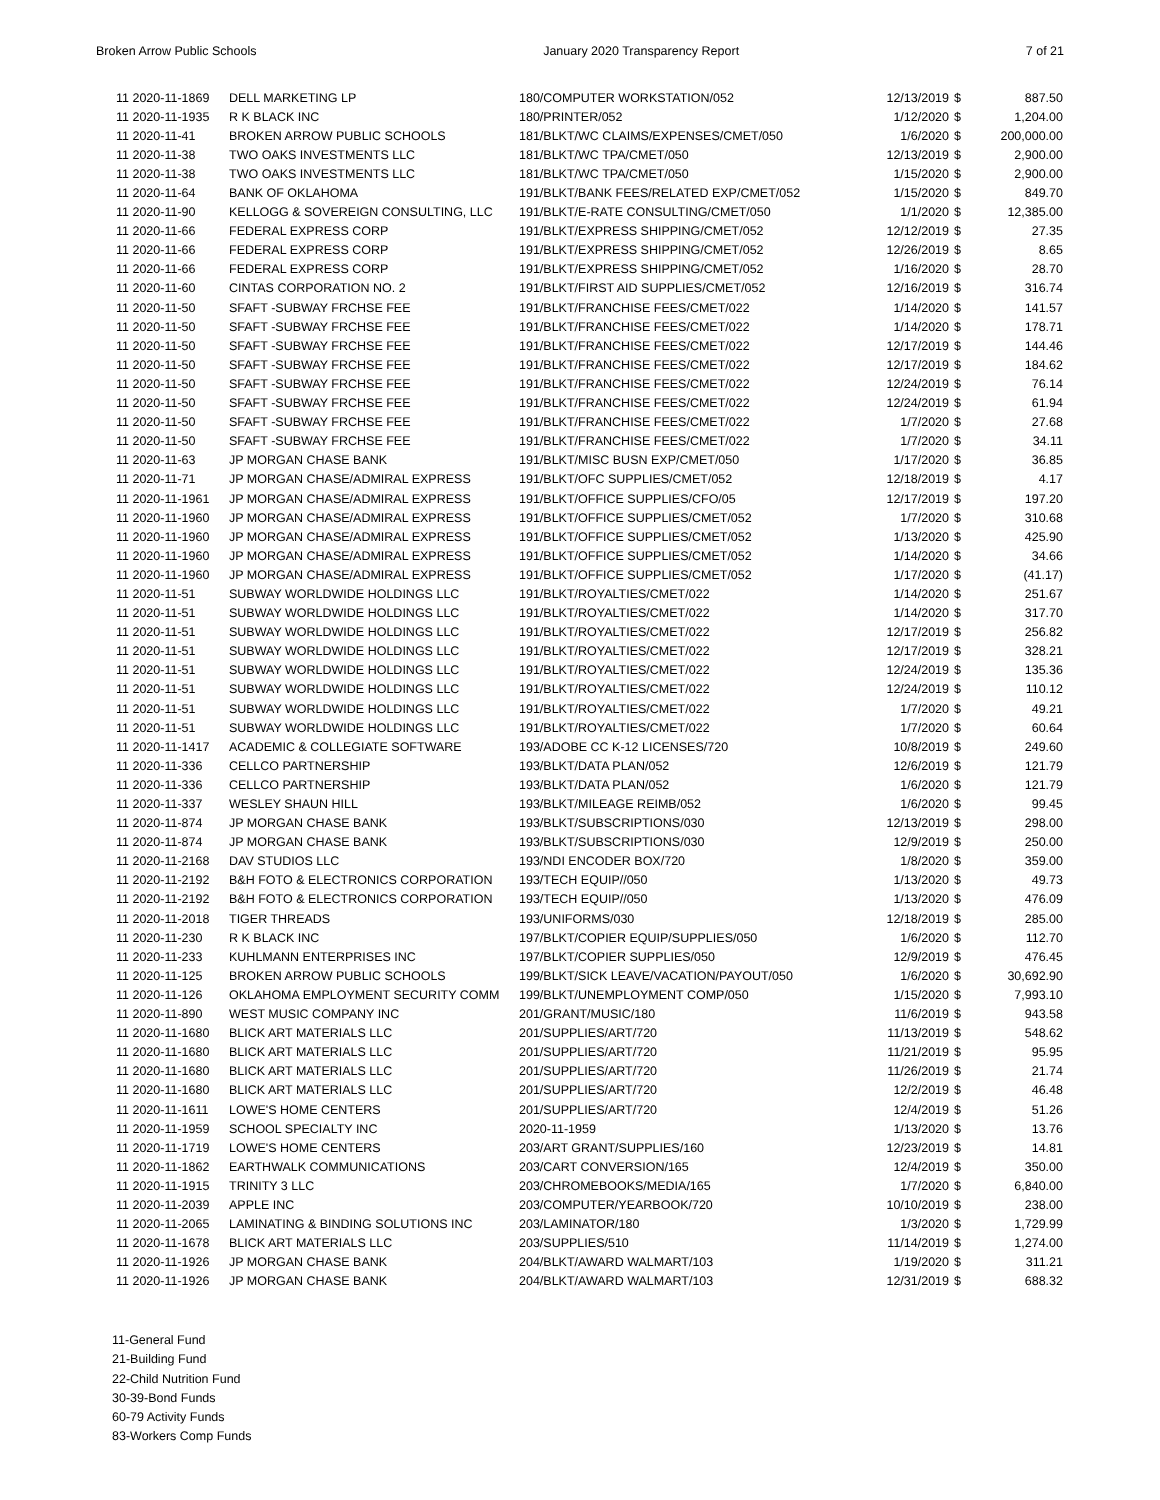Broken Arrow Public Schools January 2020 Transparency Report 7 of 21
| 11 2020-11-1869 | DELL MARKETING LP | 180/COMPUTER WORKSTATION/052 | 12/13/2019 | $ | 887.50 |
| 11 2020-11-1935 | R K BLACK INC | 180/PRINTER/052 | 1/12/2020 | $ | 1,204.00 |
| 11 2020-11-41 | BROKEN ARROW PUBLIC SCHOOLS | 181/BLKT/WC CLAIMS/EXPENSES/CMET/050 | 1/6/2020 | $ | 200,000.00 |
| 11 2020-11-38 | TWO OAKS INVESTMENTS LLC | 181/BLKT/WC TPA/CMET/050 | 12/13/2019 | $ | 2,900.00 |
| 11 2020-11-38 | TWO OAKS INVESTMENTS LLC | 181/BLKT/WC TPA/CMET/050 | 1/15/2020 | $ | 2,900.00 |
| 11 2020-11-64 | BANK OF OKLAHOMA | 191/BLKT/BANK FEES/RELATED EXP/CMET/052 | 1/15/2020 | $ | 849.70 |
| 11 2020-11-90 | KELLOGG & SOVEREIGN CONSULTING, LLC | 191/BLKT/E-RATE CONSULTING/CMET/050 | 1/1/2020 | $ | 12,385.00 |
| 11 2020-11-66 | FEDERAL EXPRESS CORP | 191/BLKT/EXPRESS SHIPPING/CMET/052 | 12/12/2019 | $ | 27.35 |
| 11 2020-11-66 | FEDERAL EXPRESS CORP | 191/BLKT/EXPRESS SHIPPING/CMET/052 | 12/26/2019 | $ | 8.65 |
| 11 2020-11-66 | FEDERAL EXPRESS CORP | 191/BLKT/EXPRESS SHIPPING/CMET/052 | 1/16/2020 | $ | 28.70 |
| 11 2020-11-60 | CINTAS CORPORATION NO. 2 | 191/BLKT/FIRST AID SUPPLIES/CMET/052 | 12/16/2019 | $ | 316.74 |
| 11 2020-11-50 | SFAFT -SUBWAY FRCHSE FEE | 191/BLKT/FRANCHISE FEES/CMET/022 | 1/14/2020 | $ | 141.57 |
| 11 2020-11-50 | SFAFT -SUBWAY FRCHSE FEE | 191/BLKT/FRANCHISE FEES/CMET/022 | 1/14/2020 | $ | 178.71 |
| 11 2020-11-50 | SFAFT -SUBWAY FRCHSE FEE | 191/BLKT/FRANCHISE FEES/CMET/022 | 12/17/2019 | $ | 144.46 |
| 11 2020-11-50 | SFAFT -SUBWAY FRCHSE FEE | 191/BLKT/FRANCHISE FEES/CMET/022 | 12/17/2019 | $ | 184.62 |
| 11 2020-11-50 | SFAFT -SUBWAY FRCHSE FEE | 191/BLKT/FRANCHISE FEES/CMET/022 | 12/24/2019 | $ | 76.14 |
| 11 2020-11-50 | SFAFT -SUBWAY FRCHSE FEE | 191/BLKT/FRANCHISE FEES/CMET/022 | 12/24/2019 | $ | 61.94 |
| 11 2020-11-50 | SFAFT -SUBWAY FRCHSE FEE | 191/BLKT/FRANCHISE FEES/CMET/022 | 1/7/2020 | $ | 27.68 |
| 11 2020-11-50 | SFAFT -SUBWAY FRCHSE FEE | 191/BLKT/FRANCHISE FEES/CMET/022 | 1/7/2020 | $ | 34.11 |
| 11 2020-11-63 | JP MORGAN CHASE BANK | 191/BLKT/MISC BUSN EXP/CMET/050 | 1/17/2020 | $ | 36.85 |
| 11 2020-11-71 | JP MORGAN CHASE/ADMIRAL EXPRESS | 191/BLKT/OFC SUPPLIES/CMET/052 | 12/18/2019 | $ | 4.17 |
| 11 2020-11-1961 | JP MORGAN CHASE/ADMIRAL EXPRESS | 191/BLKT/OFFICE SUPPLIES/CFO/05 | 12/17/2019 | $ | 197.20 |
| 11 2020-11-1960 | JP MORGAN CHASE/ADMIRAL EXPRESS | 191/BLKT/OFFICE SUPPLIES/CMET/052 | 1/7/2020 | $ | 310.68 |
| 11 2020-11-1960 | JP MORGAN CHASE/ADMIRAL EXPRESS | 191/BLKT/OFFICE SUPPLIES/CMET/052 | 1/13/2020 | $ | 425.90 |
| 11 2020-11-1960 | JP MORGAN CHASE/ADMIRAL EXPRESS | 191/BLKT/OFFICE SUPPLIES/CMET/052 | 1/14/2020 | $ | 34.66 |
| 11 2020-11-1960 | JP MORGAN CHASE/ADMIRAL EXPRESS | 191/BLKT/OFFICE SUPPLIES/CMET/052 | 1/17/2020 | $ | (41.17) |
| 11 2020-11-51 | SUBWAY WORLDWIDE HOLDINGS LLC | 191/BLKT/ROYALTIES/CMET/022 | 1/14/2020 | $ | 251.67 |
| 11 2020-11-51 | SUBWAY WORLDWIDE HOLDINGS LLC | 191/BLKT/ROYALTIES/CMET/022 | 1/14/2020 | $ | 317.70 |
| 11 2020-11-51 | SUBWAY WORLDWIDE HOLDINGS LLC | 191/BLKT/ROYALTIES/CMET/022 | 12/17/2019 | $ | 256.82 |
| 11 2020-11-51 | SUBWAY WORLDWIDE HOLDINGS LLC | 191/BLKT/ROYALTIES/CMET/022 | 12/17/2019 | $ | 328.21 |
| 11 2020-11-51 | SUBWAY WORLDWIDE HOLDINGS LLC | 191/BLKT/ROYALTIES/CMET/022 | 12/24/2019 | $ | 135.36 |
| 11 2020-11-51 | SUBWAY WORLDWIDE HOLDINGS LLC | 191/BLKT/ROYALTIES/CMET/022 | 12/24/2019 | $ | 110.12 |
| 11 2020-11-51 | SUBWAY WORLDWIDE HOLDINGS LLC | 191/BLKT/ROYALTIES/CMET/022 | 1/7/2020 | $ | 49.21 |
| 11 2020-11-51 | SUBWAY WORLDWIDE HOLDINGS LLC | 191/BLKT/ROYALTIES/CMET/022 | 1/7/2020 | $ | 60.64 |
| 11 2020-11-1417 | ACADEMIC & COLLEGIATE SOFTWARE | 193/ADOBE CC K-12 LICENSES/720 | 10/8/2019 | $ | 249.60 |
| 11 2020-11-336 | CELLCO PARTNERSHIP | 193/BLKT/DATA PLAN/052 | 12/6/2019 | $ | 121.79 |
| 11 2020-11-336 | CELLCO PARTNERSHIP | 193/BLKT/DATA PLAN/052 | 1/6/2020 | $ | 121.79 |
| 11 2020-11-337 | WESLEY SHAUN HILL | 193/BLKT/MILEAGE REIMB/052 | 1/6/2020 | $ | 99.45 |
| 11 2020-11-874 | JP MORGAN CHASE BANK | 193/BLKT/SUBSCRIPTIONS/030 | 12/13/2019 | $ | 298.00 |
| 11 2020-11-874 | JP MORGAN CHASE BANK | 193/BLKT/SUBSCRIPTIONS/030 | 12/9/2019 | $ | 250.00 |
| 11 2020-11-2168 | DAV STUDIOS LLC | 193/NDI ENCODER BOX/720 | 1/8/2020 | $ | 359.00 |
| 11 2020-11-2192 | B&H FOTO & ELECTRONICS CORPORATION | 193/TECH EQUIP//050 | 1/13/2020 | $ | 49.73 |
| 11 2020-11-2192 | B&H FOTO & ELECTRONICS CORPORATION | 193/TECH EQUIP//050 | 1/13/2020 | $ | 476.09 |
| 11 2020-11-2018 | TIGER THREADS | 193/UNIFORMS/030 | 12/18/2019 | $ | 285.00 |
| 11 2020-11-230 | R K BLACK INC | 197/BLKT/COPIER EQUIP/SUPPLIES/050 | 1/6/2020 | $ | 112.70 |
| 11 2020-11-233 | KUHLMANN ENTERPRISES INC | 197/BLKT/COPIER SUPPLIES/050 | 12/9/2019 | $ | 476.45 |
| 11 2020-11-125 | BROKEN ARROW PUBLIC SCHOOLS | 199/BLKT/SICK LEAVE/VACATION/PAYOUT/050 | 1/6/2020 | $ | 30,692.90 |
| 11 2020-11-126 | OKLAHOMA EMPLOYMENT SECURITY COMM | 199/BLKT/UNEMPLOYMENT COMP/050 | 1/15/2020 | $ | 7,993.10 |
| 11 2020-11-890 | WEST MUSIC COMPANY INC | 201/GRANT/MUSIC/180 | 11/6/2019 | $ | 943.58 |
| 11 2020-11-1680 | BLICK ART MATERIALS LLC | 201/SUPPLIES/ART/720 | 11/13/2019 | $ | 548.62 |
| 11 2020-11-1680 | BLICK ART MATERIALS LLC | 201/SUPPLIES/ART/720 | 11/21/2019 | $ | 95.95 |
| 11 2020-11-1680 | BLICK ART MATERIALS LLC | 201/SUPPLIES/ART/720 | 11/26/2019 | $ | 21.74 |
| 11 2020-11-1680 | BLICK ART MATERIALS LLC | 201/SUPPLIES/ART/720 | 12/2/2019 | $ | 46.48 |
| 11 2020-11-1611 | LOWE'S HOME CENTERS | 201/SUPPLIES/ART/720 | 12/4/2019 | $ | 51.26 |
| 11 2020-11-1959 | SCHOOL SPECIALTY INC | 2020-11-1959 | 1/13/2020 | $ | 13.76 |
| 11 2020-11-1719 | LOWE'S HOME CENTERS | 203/ART GRANT/SUPPLIES/160 | 12/23/2019 | $ | 14.81 |
| 11 2020-11-1862 | EARTHWALK COMMUNICATIONS | 203/CART CONVERSION/165 | 12/4/2019 | $ | 350.00 |
| 11 2020-11-1915 | TRINITY 3 LLC | 203/CHROMEBOOKS/MEDIA/165 | 1/7/2020 | $ | 6,840.00 |
| 11 2020-11-2039 | APPLE INC | 203/COMPUTER/YEARBOOK/720 | 10/10/2019 | $ | 238.00 |
| 11 2020-11-2065 | LAMINATING & BINDING SOLUTIONS INC | 203/LAMINATOR/180 | 1/3/2020 | $ | 1,729.99 |
| 11 2020-11-1678 | BLICK ART MATERIALS LLC | 203/SUPPLIES/510 | 11/14/2019 | $ | 1,274.00 |
| 11 2020-11-1926 | JP MORGAN CHASE BANK | 204/BLKT/AWARD WALMART/103 | 1/19/2020 | $ | 311.21 |
| 11 2020-11-1926 | JP MORGAN CHASE BANK | 204/BLKT/AWARD WALMART/103 | 12/31/2019 | $ | 688.32 |
11-General Fund
21-Building Fund
22-Child Nutrition Fund
30-39-Bond Funds
60-79 Activity Funds
83-Workers Comp Funds